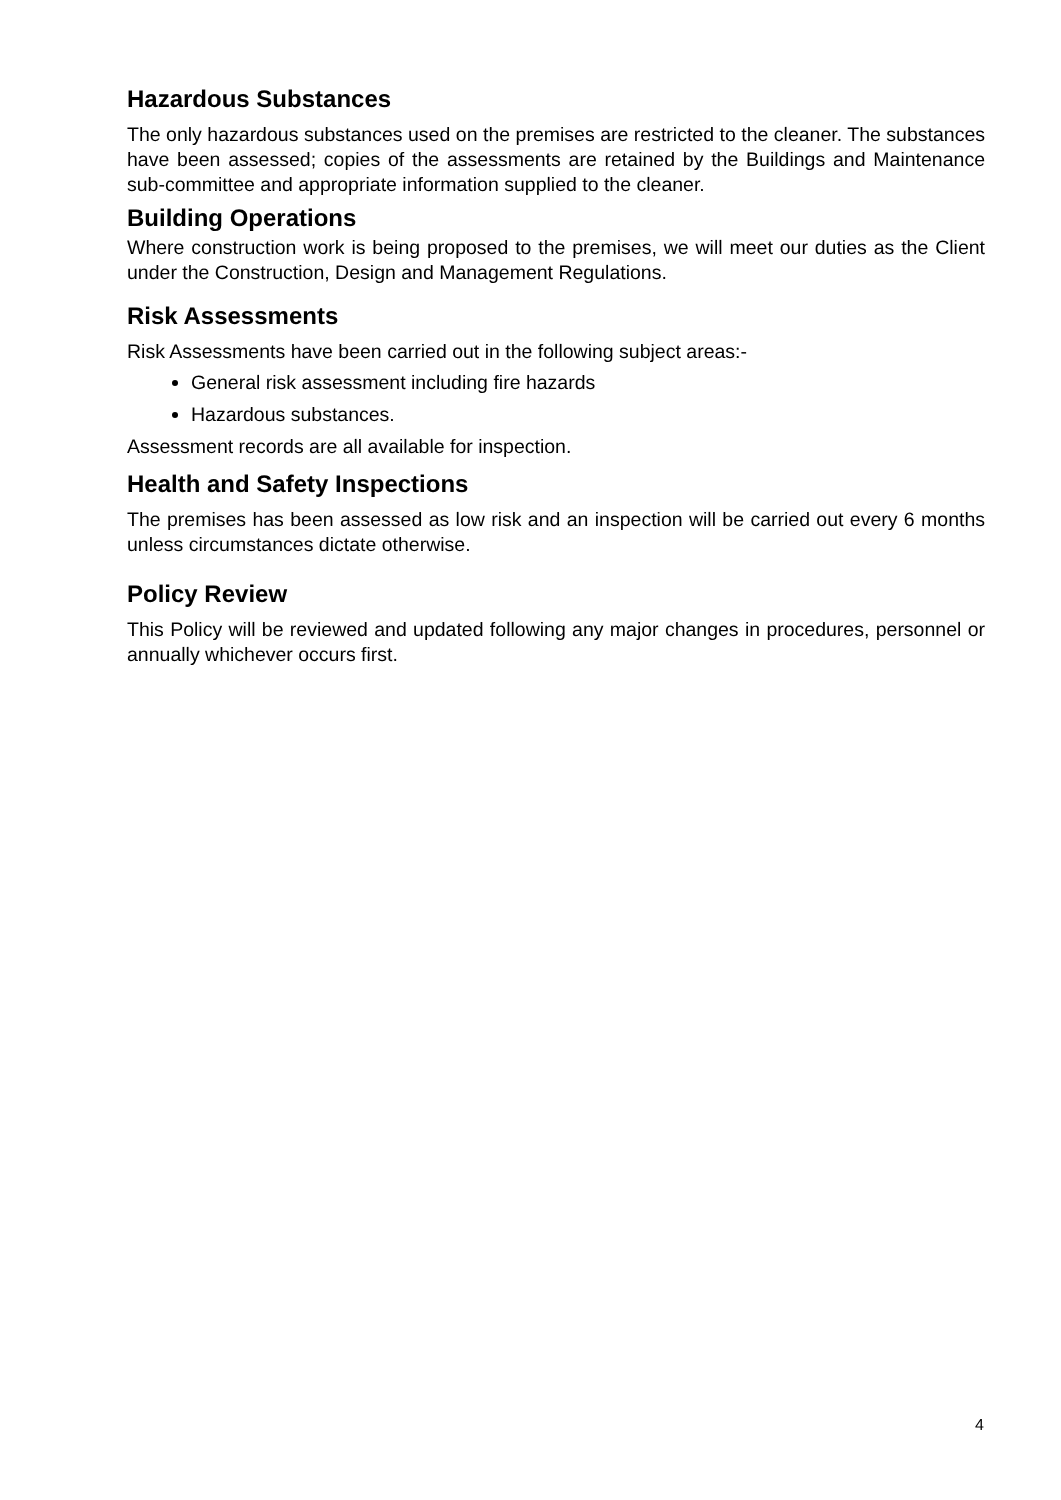Hazardous Substances
The only hazardous substances used on the premises are restricted to the cleaner. The substances have been assessed; copies of the assessments are retained by the Buildings and Maintenance sub-committee and appropriate information supplied to the cleaner.
Building Operations
Where construction work is being proposed to the premises, we will meet our duties as the Client under the Construction, Design and Management Regulations.
Risk Assessments
Risk Assessments have been carried out in the following subject areas:-
General risk assessment including fire hazards
Hazardous substances.
Assessment records are all available for inspection.
Health and Safety Inspections
The premises has been assessed as low risk and an inspection will be carried out every 6 months unless circumstances dictate otherwise.
Policy Review
This Policy will be reviewed and updated following any major changes in procedures, personnel or annually whichever occurs first.
4